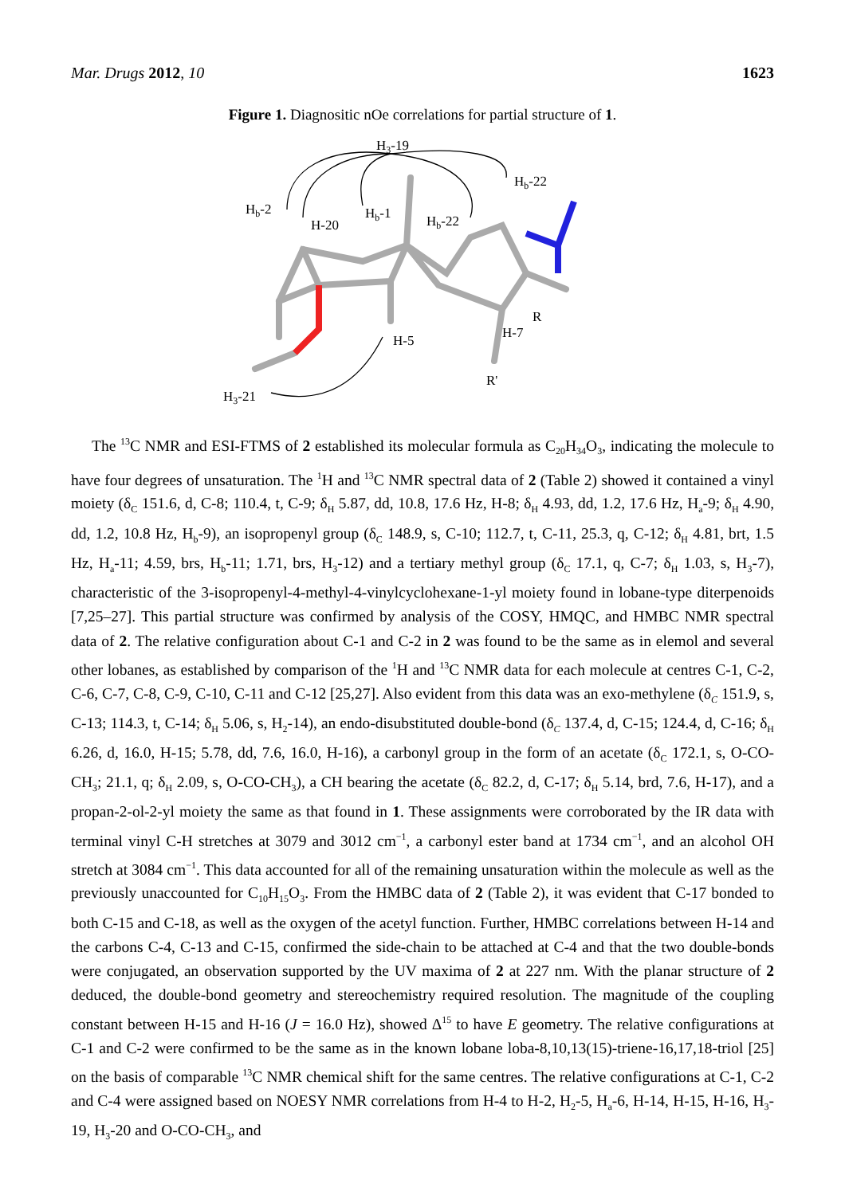Mar. Drugs 2012, 10 1623
Figure 1. Diagnositic nOe correlations for partial structure of 1.
H3-19
Hb-22
Hb-2
H-20
Hb-1
Hb-22
R
H-7
H-5
R'
H3-21
The <sup>13</sup>C NMR and ESI-FTMS of 2 established its molecular formula as C<sub>20</sub>H<sub>34</sub>O<sub>3</sub>, indicating the molecule to have four degrees of unsaturation. The <sup>1</sup>H and <sup>13</sup>C NMR spectral data of 2 (Table 2) showed it contained a vinyl moiety (δ<sub>C</sub> 151.6, d, C-8; 110.4, t, C-9; δ<sub>H</sub> 5.87, dd, 10.8, 17.6 Hz, H-8; δ<sub>H</sub> 4.93, dd, 1.2, 17.6 Hz, H<sub>a</sub>-9; δ<sub>H</sub> 4.90, dd, 1.2, 10.8 Hz, H<sub>b</sub>-9), an isopropenyl group (δ<sub>C</sub> 148.9, s, C-10; 112.7, t, C-11, 25.3, q, C-12; δ<sub>H</sub> 4.81, brt, 1.5 Hz, H<sub>a</sub>-11; 4.59, brs, H<sub>b</sub>-11; 1.71, brs, H<sub>3</sub>-12) and a tertiary methyl group (δ<sub>C</sub> 17.1, q, C-7; δ<sub>H</sub> 1.03, s, H<sub>3</sub>-7), characteristic of the 3-isopropenyl-4-methyl-4-vinylcyclohexane-1-yl moiety found in lobane-type diterpenoids [7,25–27]. This partial structure was confirmed by analysis of the COSY, HMQC, and HMBC NMR spectral data of 2. The relative configuration about C-1 and C-2 in 2 was found to be the same as in elemol and several other lobanes, as established by comparison of the <sup>1</sup>H and <sup>13</sup>C NMR data for each molecule at centres C-1, C-2, C-6, C-7, C-8, C-9, C-10, C-11 and C-12 [25,27]. Also evident from this data was an exo-methylene (δ<sub>C</sub> 151.9, s, C-13; 114.3, t, C-14; δ<sub>H</sub> 5.06, s, H<sub>2</sub>-14), an endo-disubstituted double-bond (δ<sub>C</sub> 137.4, d, C-15; 124.4, d, C-16; δ<sub>H</sub> 6.26, d, 16.0, H-15; 5.78, dd, 7.6, 16.0, H-16), a carbonyl group in the form of an acetate (δ<sub>C</sub> 172.1, s, O-CO-CH<sub>3</sub>; 21.1, q; δ<sub>H</sub> 2.09, s, O-CO-CH<sub>3</sub>), a CH bearing the acetate (δ<sub>C</sub> 82.2, d, C-17; δ<sub>H</sub> 5.14, brd, 7.6, H-17), and a propan-2-ol-2-yl moiety the same as that found in 1. These assignments were corroborated by the IR data with terminal vinyl C-H stretches at 3079 and 3012 cm<sup>−1</sup>, a carbonyl ester band at 1734 cm<sup>−1</sup>, and an alcohol OH stretch at 3084 cm<sup>−1</sup>. This data accounted for all of the remaining unsaturation within the molecule as well as the previously unaccounted for C<sub>10</sub>H<sub>15</sub>O<sub>3</sub>. From the HMBC data of 2 (Table 2), it was evident that C-17 bonded to both C-15 and C-18, as well as the oxygen of the acetyl function. Further, HMBC correlations between H-14 and the carbons C-4, C-13 and C-15, confirmed the side-chain to be attached at C-4 and that the two double-bonds were conjugated, an observation supported by the UV maxima of 2 at 227 nm. With the planar structure of 2 deduced, the double-bond geometry and stereochemistry required resolution. The magnitude of the coupling constant between H-15 and H-16 (J = 16.0 Hz), showed Δ<sup>15</sup> to have E geometry. The relative configurations at C-1 and C-2 were confirmed to be the same as in the known lobane loba-8,10,13(15)-triene-16,17,18-triol [25] on the basis of comparable <sup>13</sup>C NMR chemical shift for the same centres. The relative configurations at C-1, C-2 and C-4 were assigned based on NOESY NMR correlations from H-4 to H-2, H<sub>2</sub>-5, H<sub>a</sub>-6, H-14, H-15, H-16, H<sub>3</sub>-19, H<sub>3</sub>-20 and O-CO-CH<sub>3</sub>, and